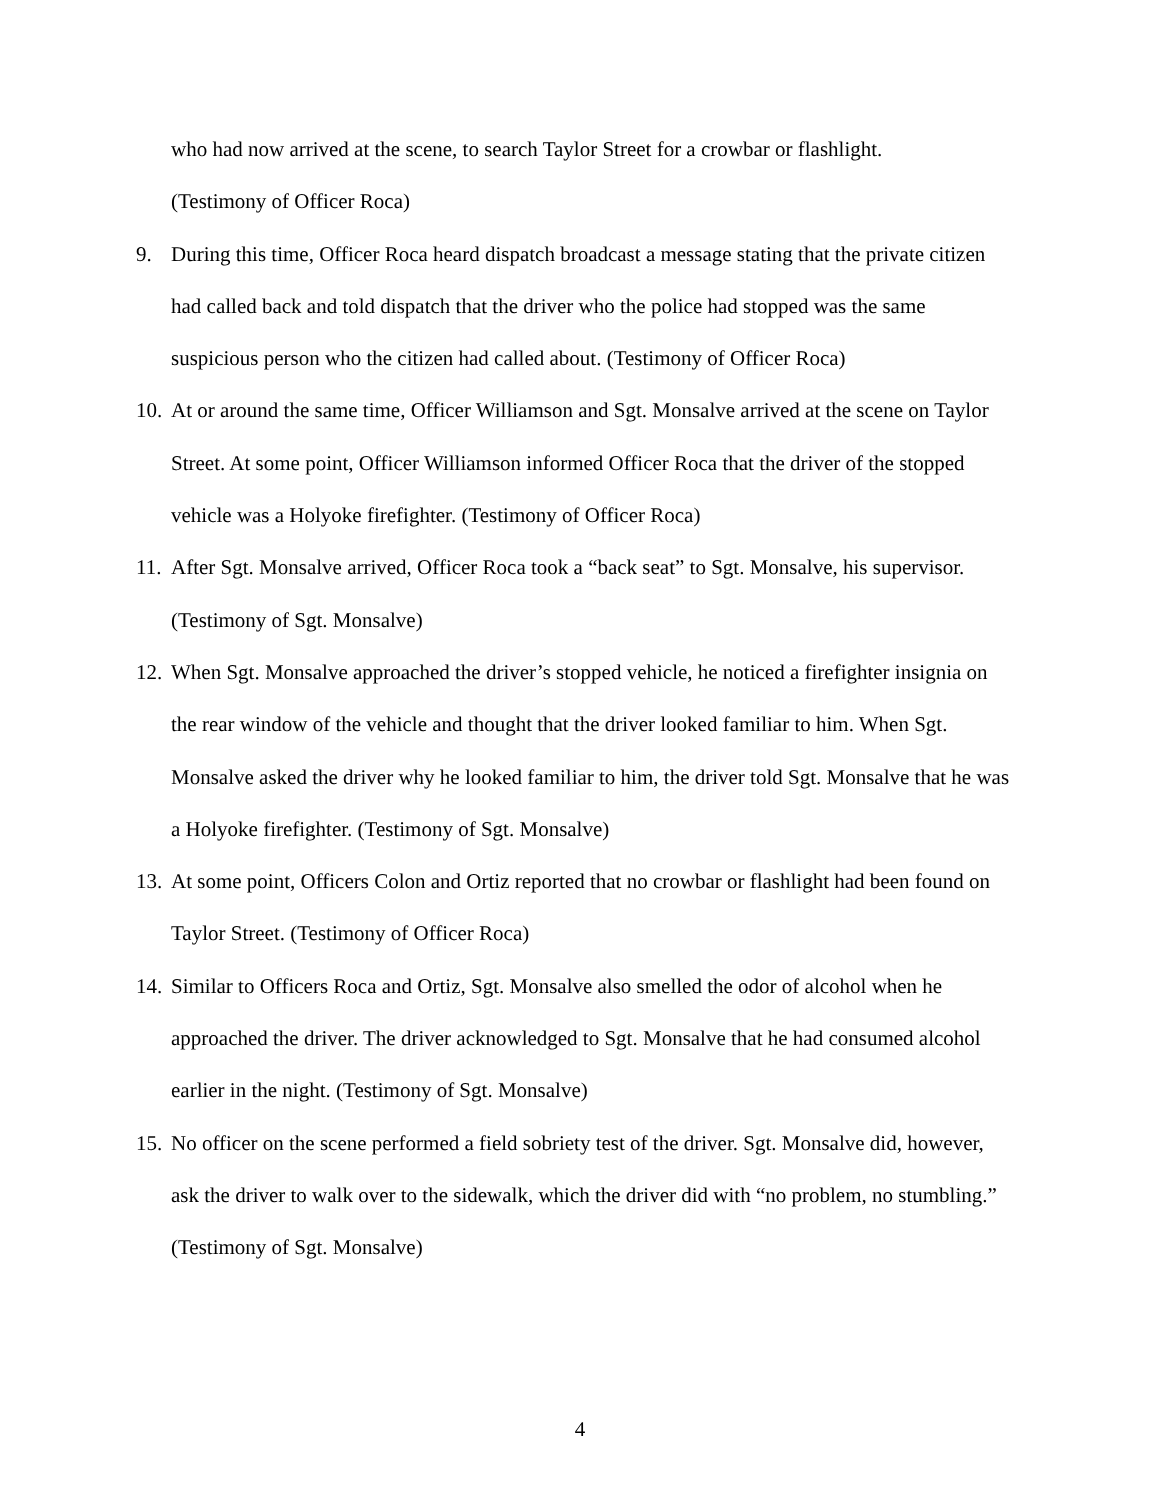who had now arrived at the scene, to search Taylor Street for a crowbar or flashlight.
(Testimony of Officer Roca)
9. During this time, Officer Roca heard dispatch broadcast a message stating that the private citizen had called back and told dispatch that the driver who the police had stopped was the same suspicious person who the citizen had called about. (Testimony of Officer Roca)
10. At or around the same time, Officer Williamson and Sgt. Monsalve arrived at the scene on Taylor Street. At some point, Officer Williamson informed Officer Roca that the driver of the stopped vehicle was a Holyoke firefighter. (Testimony of Officer Roca)
11. After Sgt. Monsalve arrived, Officer Roca took a “back seat” to Sgt. Monsalve, his supervisor. (Testimony of Sgt. Monsalve)
12. When Sgt. Monsalve approached the driver’s stopped vehicle, he noticed a firefighter insignia on the rear window of the vehicle and thought that the driver looked familiar to him. When Sgt. Monsalve asked the driver why he looked familiar to him, the driver told Sgt. Monsalve that he was a Holyoke firefighter. (Testimony of Sgt. Monsalve)
13. At some point, Officers Colon and Ortiz reported that no crowbar or flashlight had been found on Taylor Street. (Testimony of Officer Roca)
14. Similar to Officers Roca and Ortiz, Sgt. Monsalve also smelled the odor of alcohol when he approached the driver. The driver acknowledged to Sgt. Monsalve that he had consumed alcohol earlier in the night. (Testimony of Sgt. Monsalve)
15. No officer on the scene performed a field sobriety test of the driver. Sgt. Monsalve did, however, ask the driver to walk over to the sidewalk, which the driver did with “no problem, no stumbling.” (Testimony of Sgt. Monsalve)
4